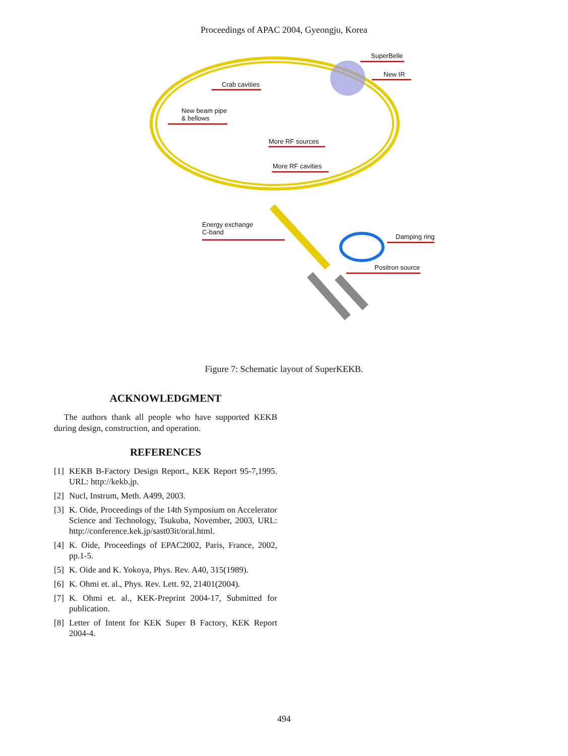Proceedings of APAC 2004, Gyeongju, Korea
SuperBelle
New IR
Crab cavities
New beam pipe
& bellows
More RF sources
More RF cavities
Energy exchange
C-band
Damping ring
Positron source
Figure 7: Schematic layout of SuperKEKB.
ACKNOWLEDGMENT
The authors thank all people who have supported KEKB during design, construction, and operation.
REFERENCES
[1]
KEKB B-Factory Design Report., KEK Report 95-7,1995. URL: http://kekb.jp.
[2]
Nucl, Instrum, Meth. A499, 2003.
[3]
K. Oide, Proceedings of the 14th Symposium on Accelerator Science and Technology, Tsukuba, November, 2003, URL: http://conference.kek.jp/sast03it/oral.html.
[4]
K. Oide, Proceedings of EPAC2002, Paris, France, 2002, pp.1-5.
[5]
K. Oide and K. Yokoya, Phys. Rev. A40, 315(1989).
[6]
K. Ohmi et. al., Phys. Rev. Lett. 92, 21401(2004).
[7]
K. Ohmi et. al., KEK-Preprint 2004-17, Submitted for publication.
[8]
Letter of Intent for KEK Super B Factory, KEK Report 2004-4.
494